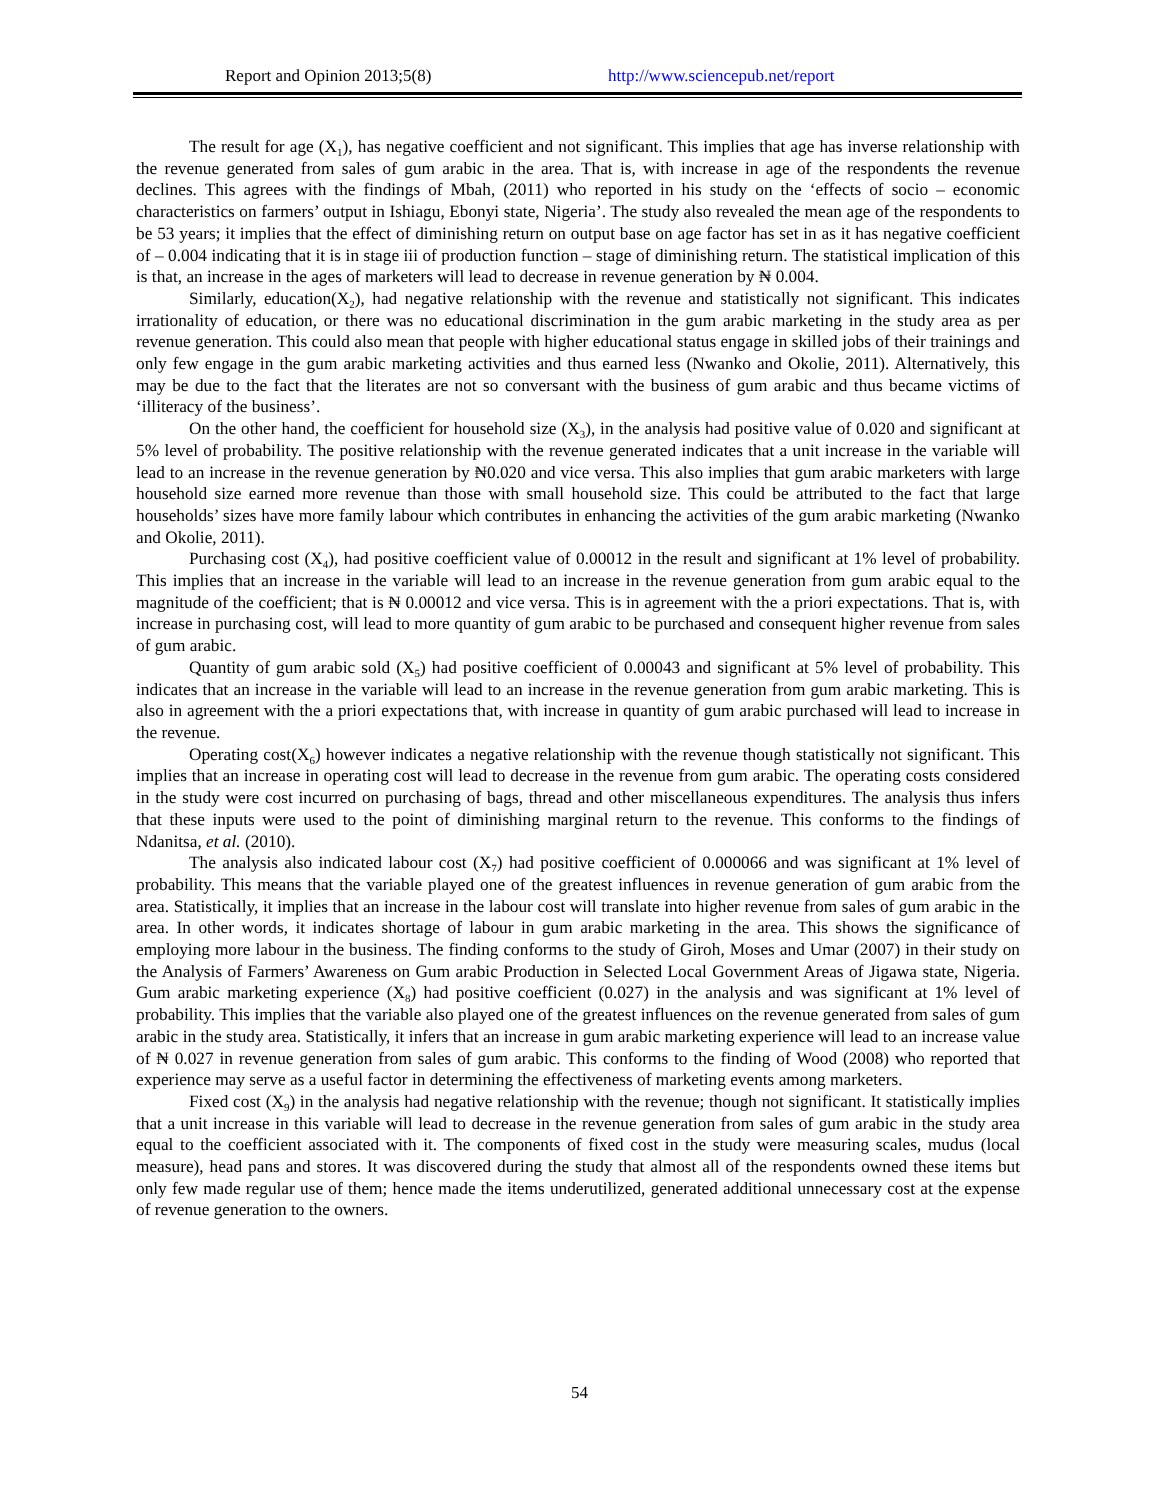Report and Opinion 2013;5(8) http://www.sciencepub.net/report
The result for age (X<sub>1</sub>), has negative coefficient and not significant. This implies that age has inverse relationship with the revenue generated from sales of gum arabic in the area. That is, with increase in age of the respondents the revenue declines. This agrees with the findings of Mbah, (2011) who reported in his study on the ‘effects of socio – economic characteristics on farmers’ output in Ishiagu, Ebonyi state, Nigeria’. The study also revealed the mean age of the respondents to be 53 years; it implies that the effect of diminishing return on output base on age factor has set in as it has negative coefficient of – 0.004 indicating that it is in stage iii of production function – stage of diminishing return. The statistical implication of this is that, an increase in the ages of marketers will lead to decrease in revenue generation by ₦ 0.004.
Similarly, education(X<sub>2</sub>), had negative relationship with the revenue and statistically not significant. This indicates irrationality of education, or there was no educational discrimination in the gum arabic marketing in the study area as per revenue generation. This could also mean that people with higher educational status engage in skilled jobs of their trainings and only few engage in the gum arabic marketing activities and thus earned less (Nwanko and Okolie, 2011). Alternatively, this may be due to the fact that the literates are not so conversant with the business of gum arabic and thus became victims of ‘illiteracy of the business’.
On the other hand, the coefficient for household size (X<sub>3</sub>), in the analysis had positive value of 0.020 and significant at 5% level of probability. The positive relationship with the revenue generated indicates that a unit increase in the variable will lead to an increase in the revenue generation by ₦0.020 and vice versa. This also implies that gum arabic marketers with large household size earned more revenue than those with small household size. This could be attributed to the fact that large households’ sizes have more family labour which contributes in enhancing the activities of the gum arabic marketing (Nwanko and Okolie, 2011).
Purchasing cost (X<sub>4</sub>), had positive coefficient value of 0.00012 in the result and significant at 1% level of probability. This implies that an increase in the variable will lead to an increase in the revenue generation from gum arabic equal to the magnitude of the coefficient; that is ₦ 0.00012 and vice versa. This is in agreement with the a priori expectations. That is, with increase in purchasing cost, will lead to more quantity of gum arabic to be purchased and consequent higher revenue from sales of gum arabic.
Quantity of gum arabic sold (X<sub>5</sub>) had positive coefficient of 0.00043 and significant at 5% level of probability. This indicates that an increase in the variable will lead to an increase in the revenue generation from gum arabic marketing. This is also in agreement with the a priori expectations that, with increase in quantity of gum arabic purchased will lead to increase in the revenue.
Operating cost(X<sub>6</sub>) however indicates a negative relationship with the revenue though statistically not significant. This implies that an increase in operating cost will lead to decrease in the revenue from gum arabic. The operating costs considered in the study were cost incurred on purchasing of bags, thread and other miscellaneous expenditures. The analysis thus infers that these inputs were used to the point of diminishing marginal return to the revenue. This conforms to the findings of Ndanitsa, et al. (2010).
The analysis also indicated labour cost (X<sub>7</sub>) had positive coefficient of 0.000066 and was significant at 1% level of probability. This means that the variable played one of the greatest influences in revenue generation of gum arabic from the area. Statistically, it implies that an increase in the labour cost will translate into higher revenue from sales of gum arabic in the area. In other words, it indicates shortage of labour in gum arabic marketing in the area. This shows the significance of employing more labour in the business. The finding conforms to the study of Giroh, Moses and Umar (2007) in their study on the Analysis of Farmers’ Awareness on Gum arabic Production in Selected Local Government Areas of Jigawa state, Nigeria. Gum arabic marketing experience (X<sub>8</sub>) had positive coefficient (0.027) in the analysis and was significant at 1% level of probability. This implies that the variable also played one of the greatest influences on the revenue generated from sales of gum arabic in the study area. Statistically, it infers that an increase in gum arabic marketing experience will lead to an increase value of ₦ 0.027 in revenue generation from sales of gum arabic. This conforms to the finding of Wood (2008) who reported that experience may serve as a useful factor in determining the effectiveness of marketing events among marketers.
Fixed cost (X<sub>9</sub>) in the analysis had negative relationship with the revenue; though not significant. It statistically implies that a unit increase in this variable will lead to decrease in the revenue generation from sales of gum arabic in the study area equal to the coefficient associated with it. The components of fixed cost in the study were measuring scales, mudus (local measure), head pans and stores. It was discovered during the study that almost all of the respondents owned these items but only few made regular use of them; hence made the items underutilized, generated additional unnecessary cost at the expense of revenue generation to the owners.
54